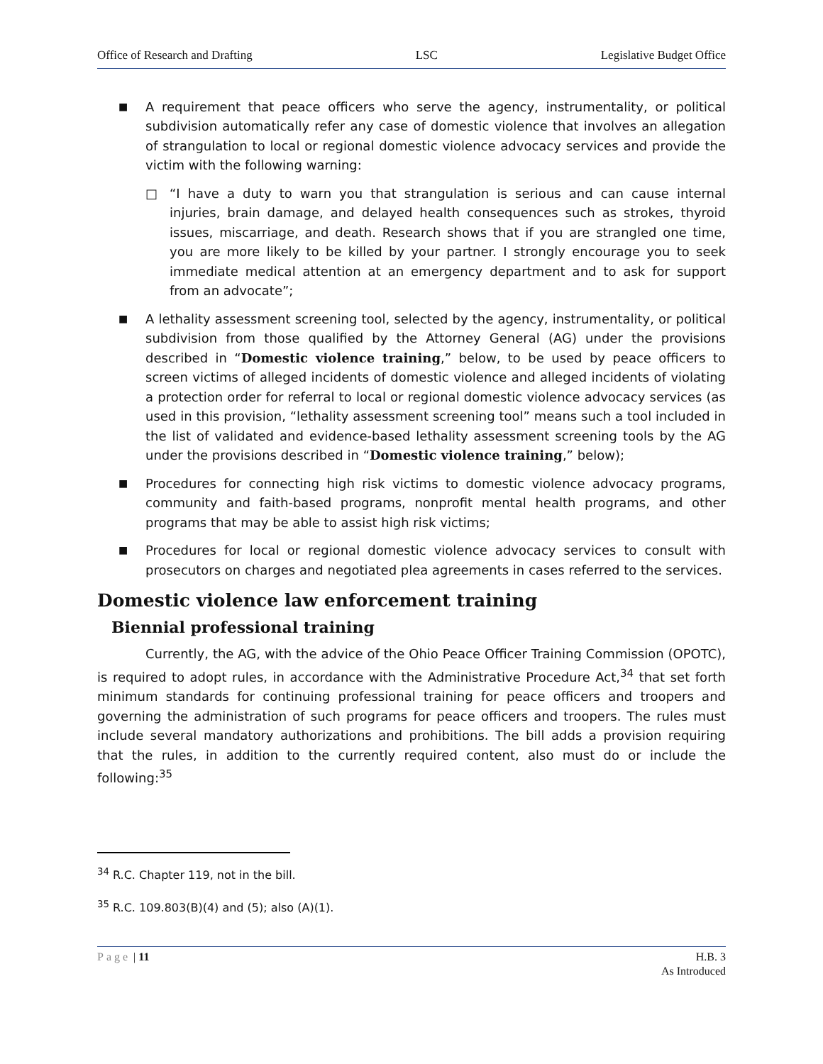Office of Research and Drafting LSC Legislative Budget Office
■
A requirement that peace officers who serve the agency, instrumentality, or political subdivision automatically refer any case of domestic violence that involves an allegation of strangulation to local or regional domestic violence advocacy services and provide the victim with the following warning:
□ “I have a duty to warn you that strangulation is serious and can cause internal injuries, brain damage, and delayed health consequences such as strokes, thyroid issues, miscarriage, and death. Research shows that if you are strangled one time, you are more likely to be killed by your partner. I strongly encourage you to seek immediate medical attention at an emergency department and to ask for support from an advocate”;
■
A lethality assessment screening tool, selected by the agency, instrumentality, or political subdivision from those qualified by the Attorney General (AG) under the provisions described in “Domestic violence training,” below, to be used by peace officers to screen victims of alleged incidents of domestic violence and alleged incidents of violating a protection order for referral to local or regional domestic violence advocacy services (as used in this provision, “lethality assessment screening tool” means such a tool included in the list of validated and evidence-based lethality assessment screening tools by the AG under the provisions described in “Domestic violence training,” below);
■
Procedures for connecting high risk victims to domestic violence advocacy programs, community and faith-based programs, nonprofit mental health programs, and other programs that may be able to assist high risk victims;
■
Procedures for local or regional domestic violence advocacy services to consult with prosecutors on charges and negotiated plea agreements in cases referred to the services.
Domestic violence law enforcement training
Biennial professional training
Currently, the AG, with the advice of the Ohio Peace Officer Training Commission (OPOTC), is required to adopt rules, in accordance with the Administrative Procedure Act,<sup>34</sup> that set forth minimum standards for continuing professional training for peace officers and troopers and governing the administration of such programs for peace officers and troopers. The rules must include several mandatory authorizations and prohibitions. The bill adds a provision requiring that the rules, in addition to the currently required content, also must do or include the following:<sup>35</sup>
<sup>34</sup> R.C. Chapter 119, not in the bill.
<sup>35</sup> R.C. 109.803(B)(4) and (5); also (A)(1).
Page | 11 H.B. 3
As Introduced